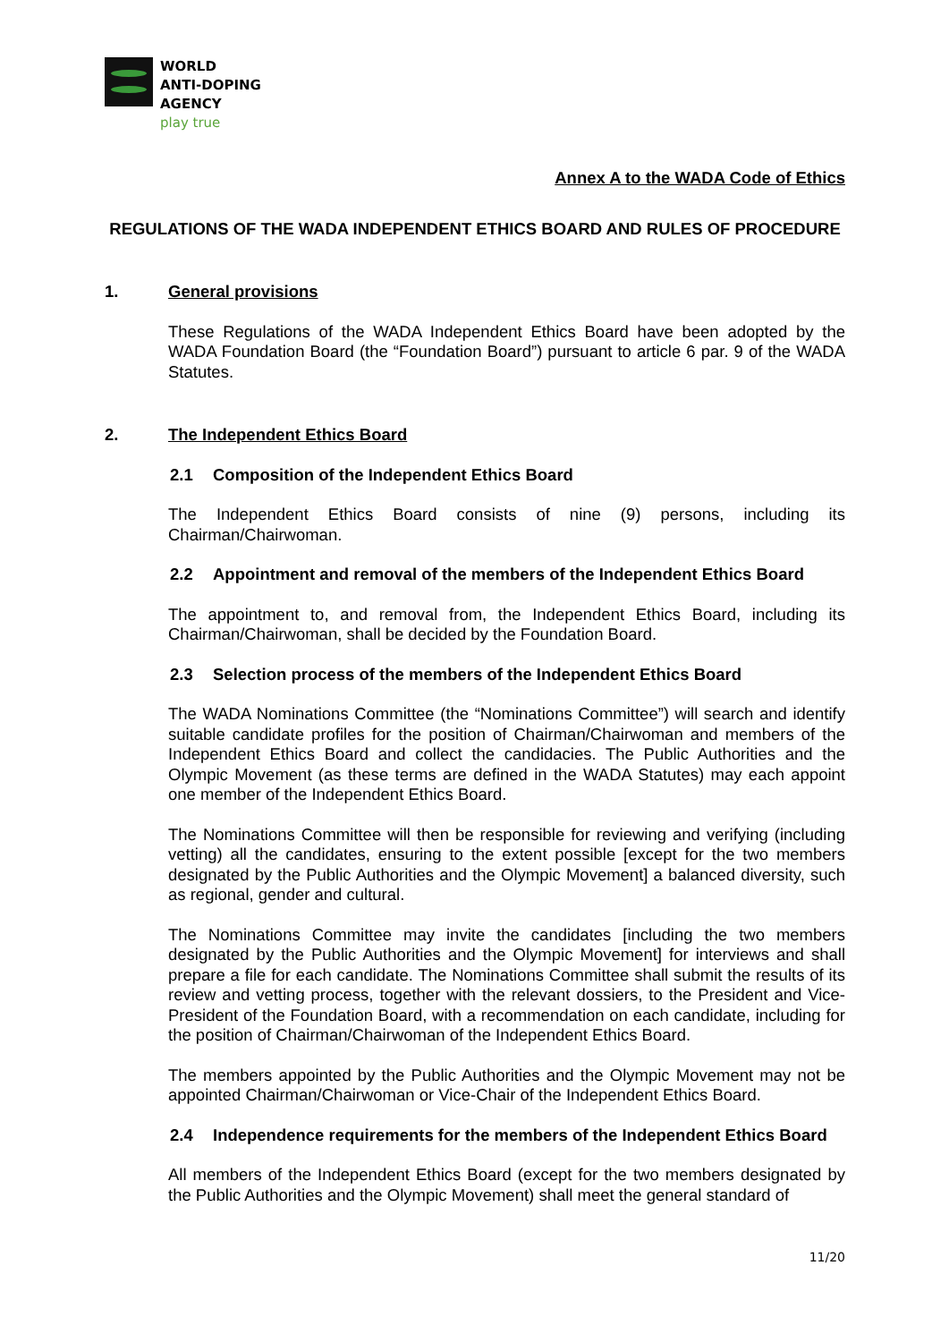WORLD
ANTI-DOPING
AGENCY
play true
Annex A to the WADA Code of Ethics
REGULATIONS OF THE WADA INDEPENDENT ETHICS BOARD AND RULES OF PROCEDURE
1. General provisions
These Regulations of the WADA Independent Ethics Board have been adopted by the WADA Foundation Board (the “Foundation Board”) pursuant to article 6 par. 9 of the WADA Statutes.
2. The Independent Ethics Board
2.1 Composition of the Independent Ethics Board
The Independent Ethics Board consists of nine (9) persons, including its Chairman/Chairwoman.
2.2 Appointment and removal of the members of the Independent Ethics Board
The appointment to, and removal from, the Independent Ethics Board, including its Chairman/Chairwoman, shall be decided by the Foundation Board.
2.3 Selection process of the members of the Independent Ethics Board
The WADA Nominations Committee (the “Nominations Committee”) will search and identify suitable candidate profiles for the position of Chairman/Chairwoman and members of the Independent Ethics Board and collect the candidacies. The Public Authorities and the Olympic Movement (as these terms are defined in the WADA Statutes) may each appoint one member of the Independent Ethics Board.
The Nominations Committee will then be responsible for reviewing and verifying (including vetting) all the candidates, ensuring to the extent possible [except for the two members designated by the Public Authorities and the Olympic Movement] a balanced diversity, such as regional, gender and cultural.
The Nominations Committee may invite the candidates [including the two members designated by the Public Authorities and the Olympic Movement] for interviews and shall prepare a file for each candidate. The Nominations Committee shall submit the results of its review and vetting process, together with the relevant dossiers, to the President and Vice-President of the Foundation Board, with a recommendation on each candidate, including for the position of Chairman/Chairwoman of the Independent Ethics Board.
The members appointed by the Public Authorities and the Olympic Movement may not be appointed Chairman/Chairwoman or Vice-Chair of the Independent Ethics Board.
2.4 Independence requirements for the members of the Independent Ethics Board
All members of the Independent Ethics Board (except for the two members designated by the Public Authorities and the Olympic Movement) shall meet the general standard of
11/20